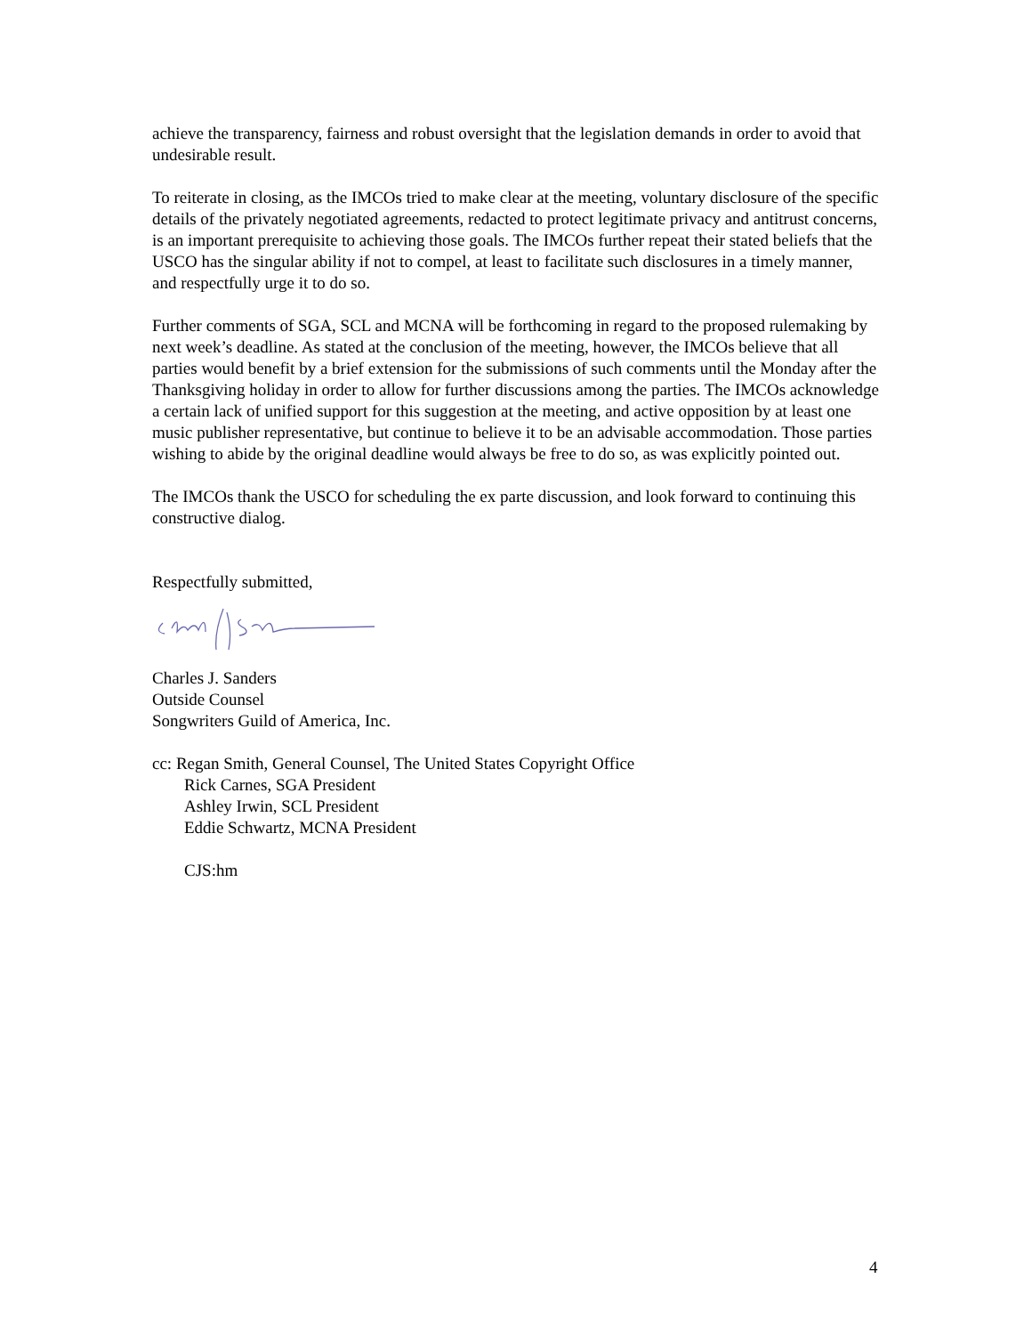achieve the transparency, fairness and robust oversight that the legislation demands in order to avoid that undesirable result.
To reiterate in closing, as the IMCOs tried to make clear at the meeting, voluntary disclosure of the specific details of the privately negotiated agreements, redacted to protect legitimate privacy and antitrust concerns, is an important prerequisite to achieving those goals. The IMCOs further repeat their stated beliefs that the USCO has the singular ability if not to compel, at least to facilitate such disclosures in a timely manner, and respectfully urge it to do so.
Further comments of SGA, SCL and MCNA will be forthcoming in regard to the proposed rulemaking by next week’s deadline. As stated at the conclusion of the meeting, however, the IMCOs believe that all parties would benefit by a brief extension for the submissions of such comments until the Monday after the Thanksgiving holiday in order to allow for further discussions among the parties. The IMCOs acknowledge a certain lack of unified support for this suggestion at the meeting, and active opposition by at least one music publisher representative, but continue to believe it to be an advisable accommodation. Those parties wishing to abide by the original deadline would always be free to do so, as was explicitly pointed out.
The IMCOs thank the USCO for scheduling the ex parte discussion, and look forward to continuing this constructive dialog.
Respectfully submitted,
Charles J. Sanders
Outside Counsel
Songwriters Guild of America, Inc.
cc: Regan Smith, General Counsel, The United States Copyright Office
Rick Carnes, SGA President
Ashley Irwin, SCL President
Eddie Schwartz, MCNA President
CJS:hm
4